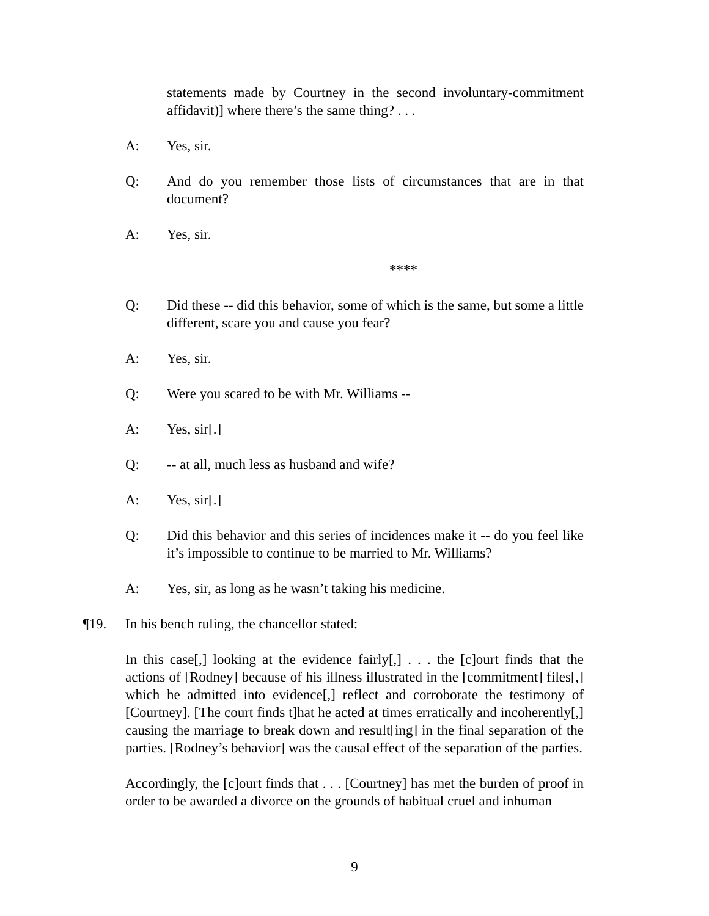statements made by Courtney in the second involuntary-commitment affidavit)] where there’s the same thing? . . .
A: Yes, sir.
Q: And do you remember those lists of circumstances that are in that document?
A: Yes, sir.
****
Q: Did these -- did this behavior, some of which is the same, but some a little different, scare you and cause you fear?
A: Yes, sir.
Q: Were you scared to be with Mr. Williams --
A: Yes, sir[.]
Q: -- at all, much less as husband and wife?
A: Yes, sir[.]
Q: Did this behavior and this series of incidences make it -- do you feel like it’s impossible to continue to be married to Mr. Williams?
A: Yes, sir, as long as he wasn’t taking his medicine.
¶19. In his bench ruling, the chancellor stated:
In this case[,] looking at the evidence fairly[,] . . . the [c]ourt finds that the actions of [Rodney] because of his illness illustrated in the [commitment] files[,] which he admitted into evidence[,] reflect and corroborate the testimony of [Courtney]. [The court finds t]hat he acted at times erratically and incoherently[,] causing the marriage to break down and result[ing] in the final separation of the parties. [Rodney’s behavior] was the causal effect of the separation of the parties.
Accordingly, the [c]ourt finds that . . . [Courtney] has met the burden of proof in order to be awarded a divorce on the grounds of habitual cruel and inhuman
9